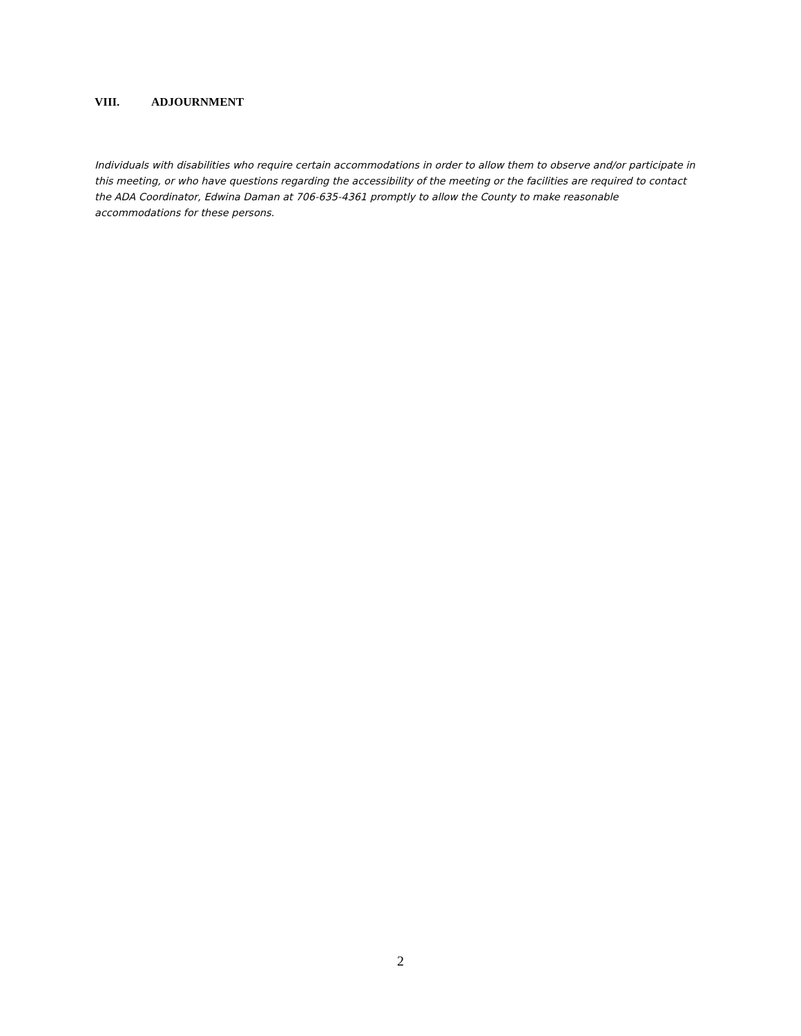VIII. ADJOURNMENT
Individuals with disabilities who require certain accommodations in order to allow them to observe and/or participate in this meeting, or who have questions regarding the accessibility of the meeting or the facilities are required to contact the ADA Coordinator, Edwina Daman at 706-635-4361 promptly to allow the County to make reasonable accommodations for these persons.
2